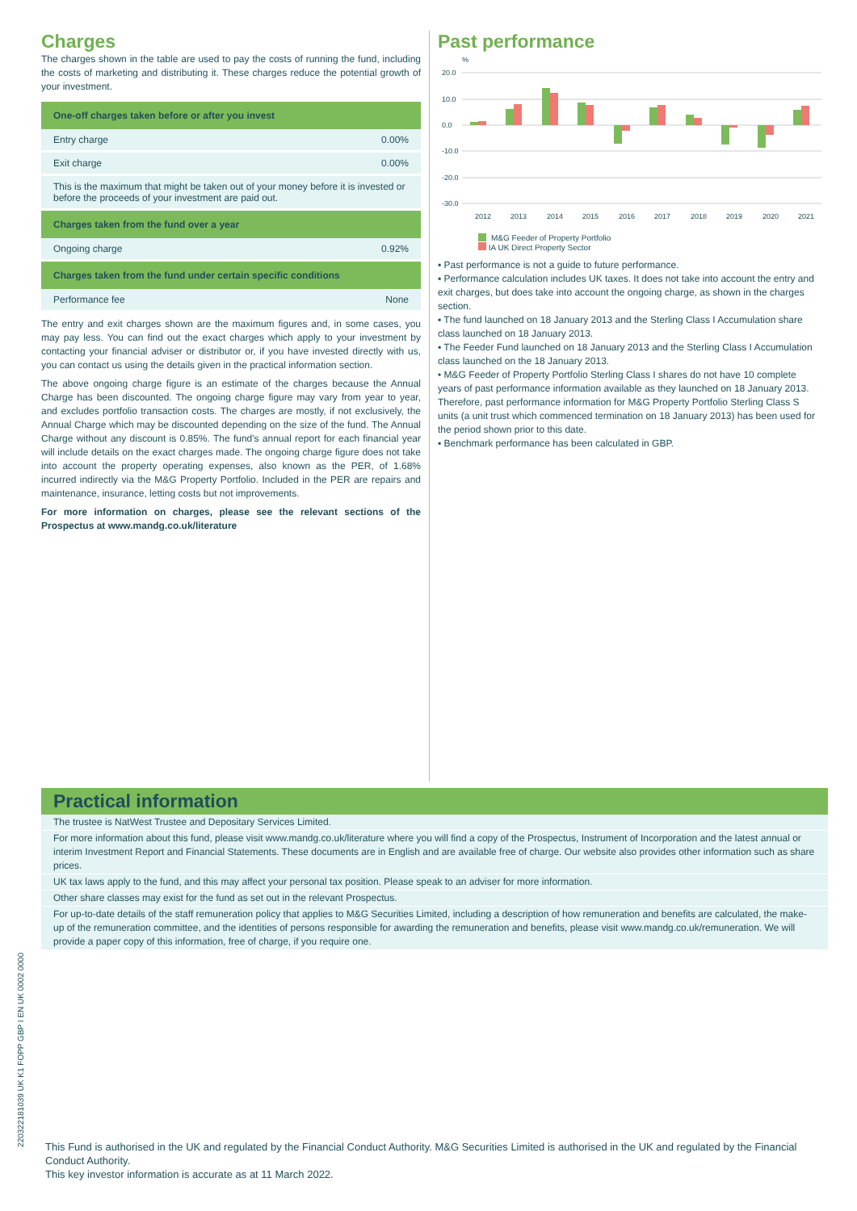Charges
The charges shown in the table are used to pay the costs of running the fund, including the costs of marketing and distributing it. These charges reduce the potential growth of your investment.
| One-off charges taken before or after you invest | |
| --- | --- |
| Entry charge | 0.00% |
| Exit charge | 0.00% |
| This is the maximum that might be taken out of your money before it is invested or before the proceeds of your investment are paid out. | |
| Charges taken from the fund over a year | |
| Ongoing charge | 0.92% |
| Charges taken from the fund under certain specific conditions | |
| Performance fee | None |
The entry and exit charges shown are the maximum figures and, in some cases, you may pay less. You can find out the exact charges which apply to your investment by contacting your financial adviser or distributor or, if you have invested directly with us, you can contact us using the details given in the practical information section.
The above ongoing charge figure is an estimate of the charges because the Annual Charge has been discounted. The ongoing charge figure may vary from year to year, and excludes portfolio transaction costs. The charges are mostly, if not exclusively, the Annual Charge which may be discounted depending on the size of the fund. The Annual Charge without any discount is 0.85%. The fund's annual report for each financial year will include details on the exact charges made. The ongoing charge figure does not take into account the property operating expenses, also known as the PER, of 1.68% incurred indirectly via the M&G Property Portfolio. Included in the PER are repairs and maintenance, insurance, letting costs but not improvements.
For more information on charges, please see the relevant sections of the Prospectus at www.mandg.co.uk/literature
Past performance
%
20.0
10.0
0.0
-10.0
-20.0
-30.0
2012
2013
2014
2015
2016
2017
2018
2019
2020
2021
M&G Feeder of Property Portfolio
IA UK Direct Property Sector
▪ Past performance is not a guide to future performance.
▪ Performance calculation includes UK taxes. It does not take into account the entry and exit charges, but does take into account the ongoing charge, as shown in the charges section.
▪ The fund launched on 18 January 2013 and the Sterling Class I Accumulation share class launched on 18 January 2013.
▪ The Feeder Fund launched on 18 January 2013 and the Sterling Class I Accumulation class launched on the 18 January 2013.
• M&G Feeder of Property Portfolio Sterling Class I shares do not have 10 complete years of past performance information available as they launched on 18 January 2013. Therefore, past performance information for M&G Property Portfolio Sterling Class S units (a unit trust which commenced termination on 18 January 2013) has been used for the period shown prior to this date.
▪ Benchmark performance has been calculated in GBP.
Practical information
The trustee is NatWest Trustee and Depositary Services Limited.
For more information about this fund, please visit www.mandg.co.uk/literature where you will find a copy of the Prospectus, Instrument of Incorporation and the latest annual or interim Investment Report and Financial Statements. These documents are in English and are available free of charge. Our website also provides other information such as share prices.
UK tax laws apply to the fund, and this may affect your personal tax position. Please speak to an adviser for more information.
Other share classes may exist for the fund as set out in the relevant Prospectus.
For up-to-date details of the staff remuneration policy that applies to M&G Securities Limited, including a description of how remuneration and benefits are calculated, the make-up of the remuneration committee, and the identities of persons responsible for awarding the remuneration and benefits, please visit www.mandg.co.uk/remuneration. We will provide a paper copy of this information, free of charge, if you require one.
220322181039 UK K1 FOPP GBP I EN UK 0002 0000
This Fund is authorised in the UK and regulated by the Financial Conduct Authority. M&G Securities Limited is authorised in the UK and regulated by the Financial Conduct Authority.
This key investor information is accurate as at 11 March 2022.